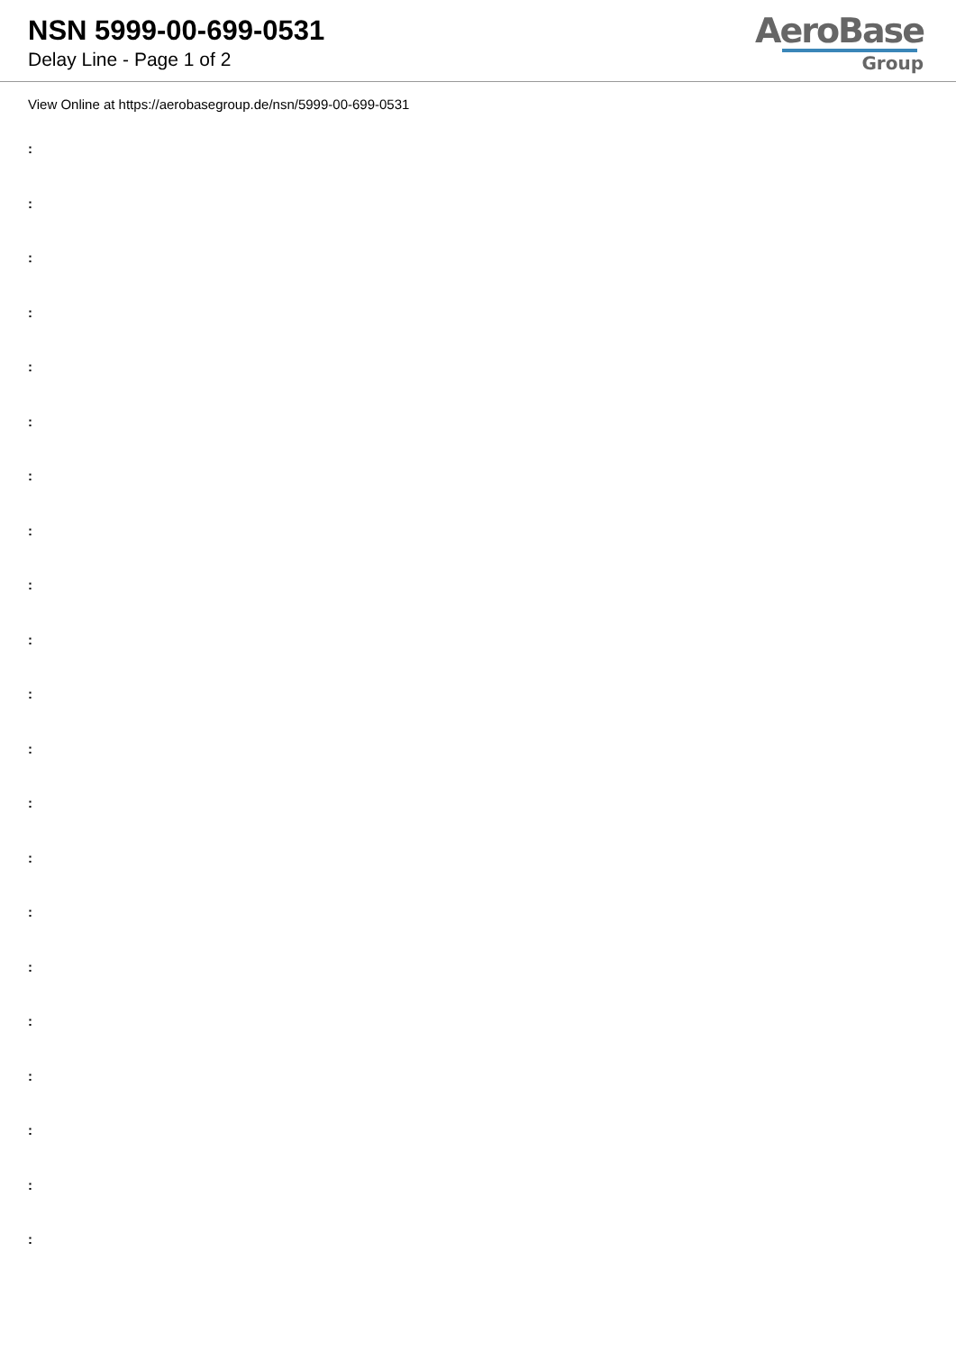NSN 5999-00-699-0531
Delay Line - Page 1 of 2
AeroBase
Group
View Online at https://aerobasegroup.de/nsn/5999-00-699-0531
:
:
:
:
:
:
:
:
:
:
:
:
:
:
:
:
:
:
:
:
: